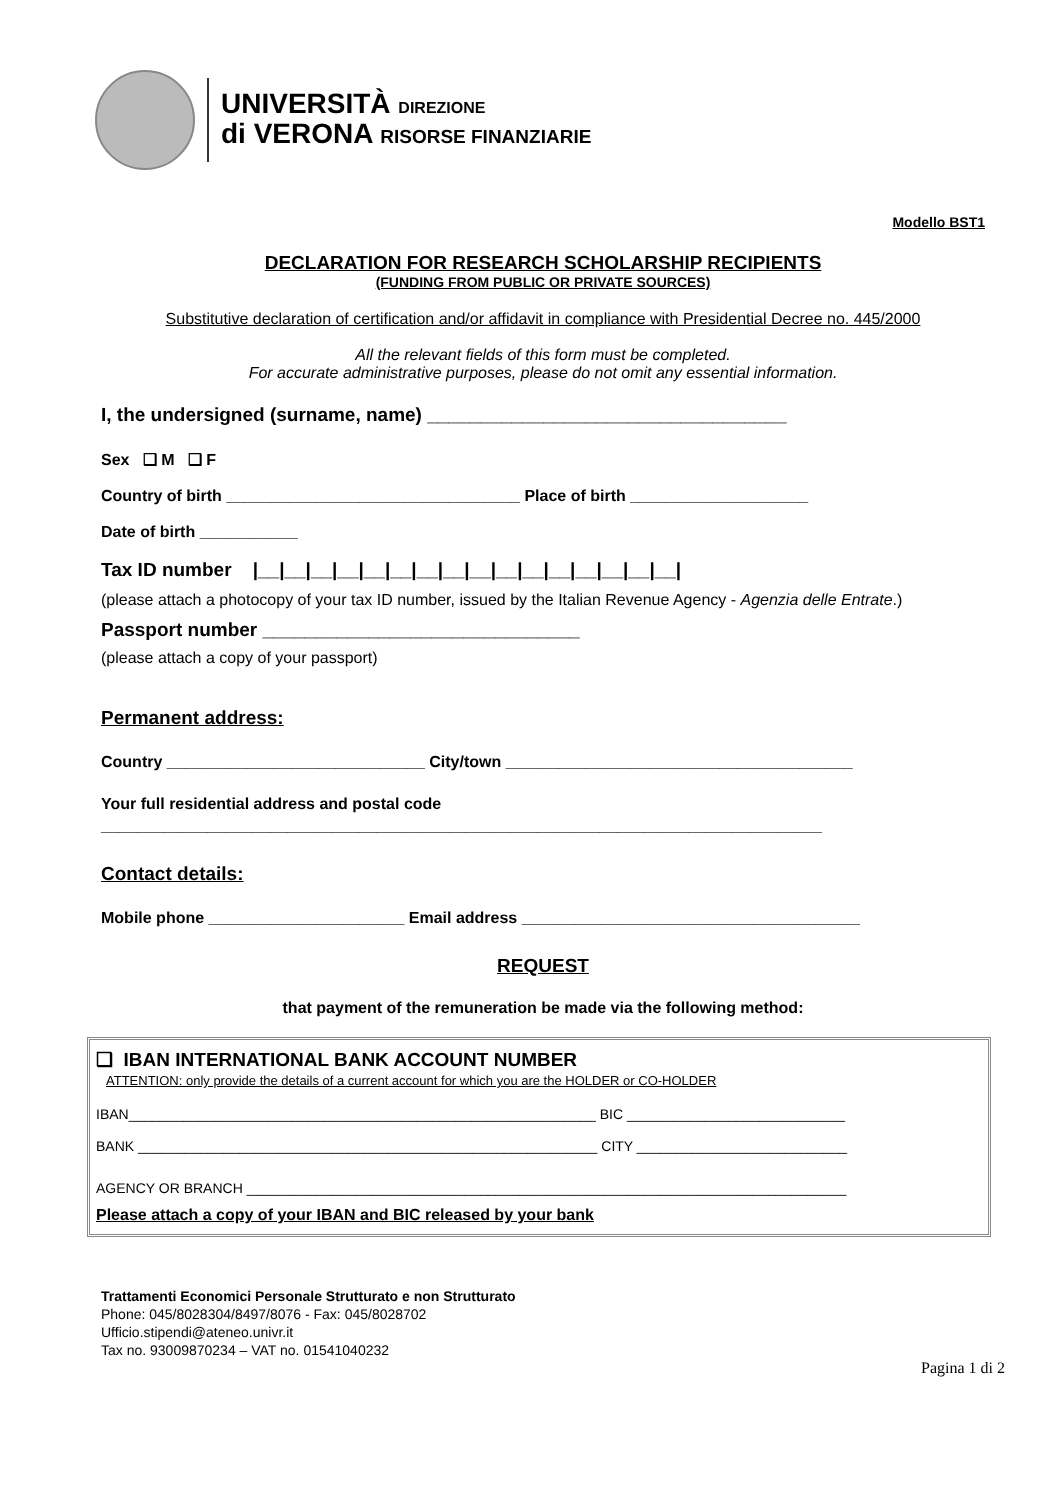UNIVERSITÀ DIREZIONE
di VERONA RISORSE FINANZIARIE
Modello BST1
DECLARATION FOR RESEARCH SCHOLARSHIP RECIPIENTS
(FUNDING FROM PUBLIC OR PRIVATE SOURCES)
Substitutive declaration of certification and/or affidavit in compliance with Presidential Decree no. 445/2000
All the relevant fields of this form must be completed.
For accurate administrative purposes, please do not omit any essential information.
I, the undersigned (surname, name) __________________________________
Sex ❑ M ❑ F
Country of birth _________________________________ Place of birth ____________________
Date of birth ___________
Tax ID number |__|__|__|__|__|__|__|__|__|__|__|__|__|__|__|__|
(please attach a photocopy of your tax ID number, issued by the Italian Revenue Agency - Agenzia delle Entrate.)
Passport number ______________________________
(please attach a copy of your passport)
Permanent address:
Country _____________________________ City/town _______________________________________
Your full residential address and postal code
_________________________________________________________________________________
Contact details:
Mobile phone ______________________ Email address ______________________________________
REQUEST
that payment of the remuneration be made via the following method:
❑ IBAN INTERNATIONAL BANK ACCOUNT NUMBER
ATTENTION: only provide the details of a current account for which you are the HOLDER or CO-HOLDER
IBAN____________________________________________________________ BIC ____________________________
BANK ___________________________________________________________ CITY ___________________________
AGENCY OR BRANCH _____________________________________________________________________________
Please attach a copy of your IBAN and BIC released by your bank
Trattamenti Economici Personale Strutturato e non Strutturato
Phone: 045/8028304/8497/8076 - Fax: 045/8028702
Ufficio.stipendi@ateneo.univr.it
Tax no. 93009870234 – VAT no. 01541040232
Pagina 1 di 2